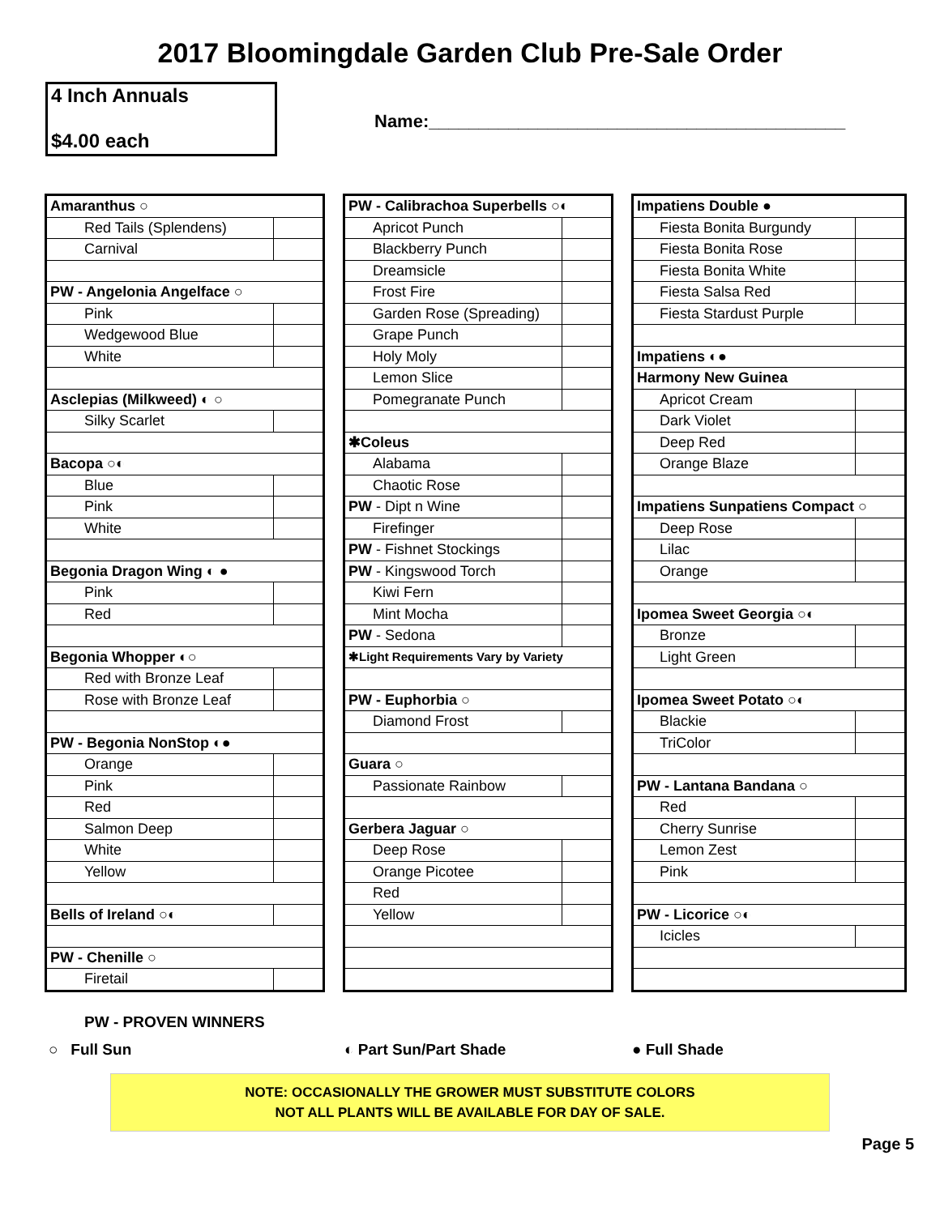2017 Bloomingdale Garden Club Pre-Sale Order
4 Inch Annuals
$4.00 each
Name:__________________________________________
| Amaranthus ○ | |
| Red Tails (Splendens) | |
| Carnival | |
| PW - Angelonia Angelface ○ | |
| Pink | |
| Wedgewood Blue | |
| White | |
| Asclepias (Milkweed) ◐ ○ | |
| Silky Scarlet | |
| Bacopa ○◐ | |
| Blue | |
| Pink | |
| White | |
| Begonia Dragon Wing ◐ ● | |
| Pink | |
| Red | |
| Begonia Whopper ◐○ | |
| Red with Bronze Leaf | |
| Rose with Bronze Leaf | |
| PW - Begonia NonStop ◐● | |
| Orange | |
| Pink | |
| Red | |
| Salmon Deep | |
| White | |
| Yellow | |
| Bells of Ireland ○◐ | |
| PW - Chenille ○ | |
| Firetail | |
| PW - Calibrachoa Superbells ○◐ | |
| Apricot Punch | |
| Blackberry Punch | |
| Dreamsicle | |
| Frost Fire | |
| Garden Rose (Spreading) | |
| Grape Punch | |
| Holy Moly | |
| Lemon Slice | |
| Pomegranate Punch | |
| ✱Coleus | |
| Alabama | |
| Chaotic Rose | |
| PW - Dipt n Wine | |
| Firefinger | |
| PW - Fishnet Stockings | |
| PW - Kingswood Torch | |
| Kiwi Fern | |
| Mint Mocha | |
| PW - Sedona | |
| ✱Light Requirements Vary by Variety | |
| PW - Euphorbia ○ | |
| Diamond Frost | |
| Guara ○ | |
| Passionate Rainbow | |
| Gerbera Jaguar ○ | |
| Deep Rose | |
| Orange Picotee | |
| Red | |
| Yellow | |
| Impatiens Double ● | |
| Fiesta Bonita Burgundy | |
| Fiesta Bonita Rose | |
| Fiesta Bonita White | |
| Fiesta Salsa Red | |
| Fiesta Stardust Purple | |
| Impatiens ◐● | |
| Harmony New Guinea | |
| Apricot Cream | |
| Dark Violet | |
| Deep Red | |
| Orange Blaze | |
| Impatiens Sunpatiens Compact ○ | |
| Deep Rose | |
| Lilac | |
| Orange | |
| Ipomea Sweet Georgia ○◐ | |
| Bronze | |
| Light Green | |
| Ipomea Sweet Potato ○◐ | |
| Blackie | |
| TriColor | |
| PW - Lantana Bandana ○ | |
| Red | |
| Cherry Sunrise | |
| Lemon Zest | |
| Pink | |
| PW - Licorice ○◐ | |
| Icicles | |
PW - PROVEN WINNERS
○ Full Sun ◐ Part Sun/Part Shade ● Full Shade
NOTE: OCCASIONALLY THE GROWER MUST SUBSTITUTE COLORS
NOT ALL PLANTS WILL BE AVAILABLE FOR DAY OF SALE.
Page 5